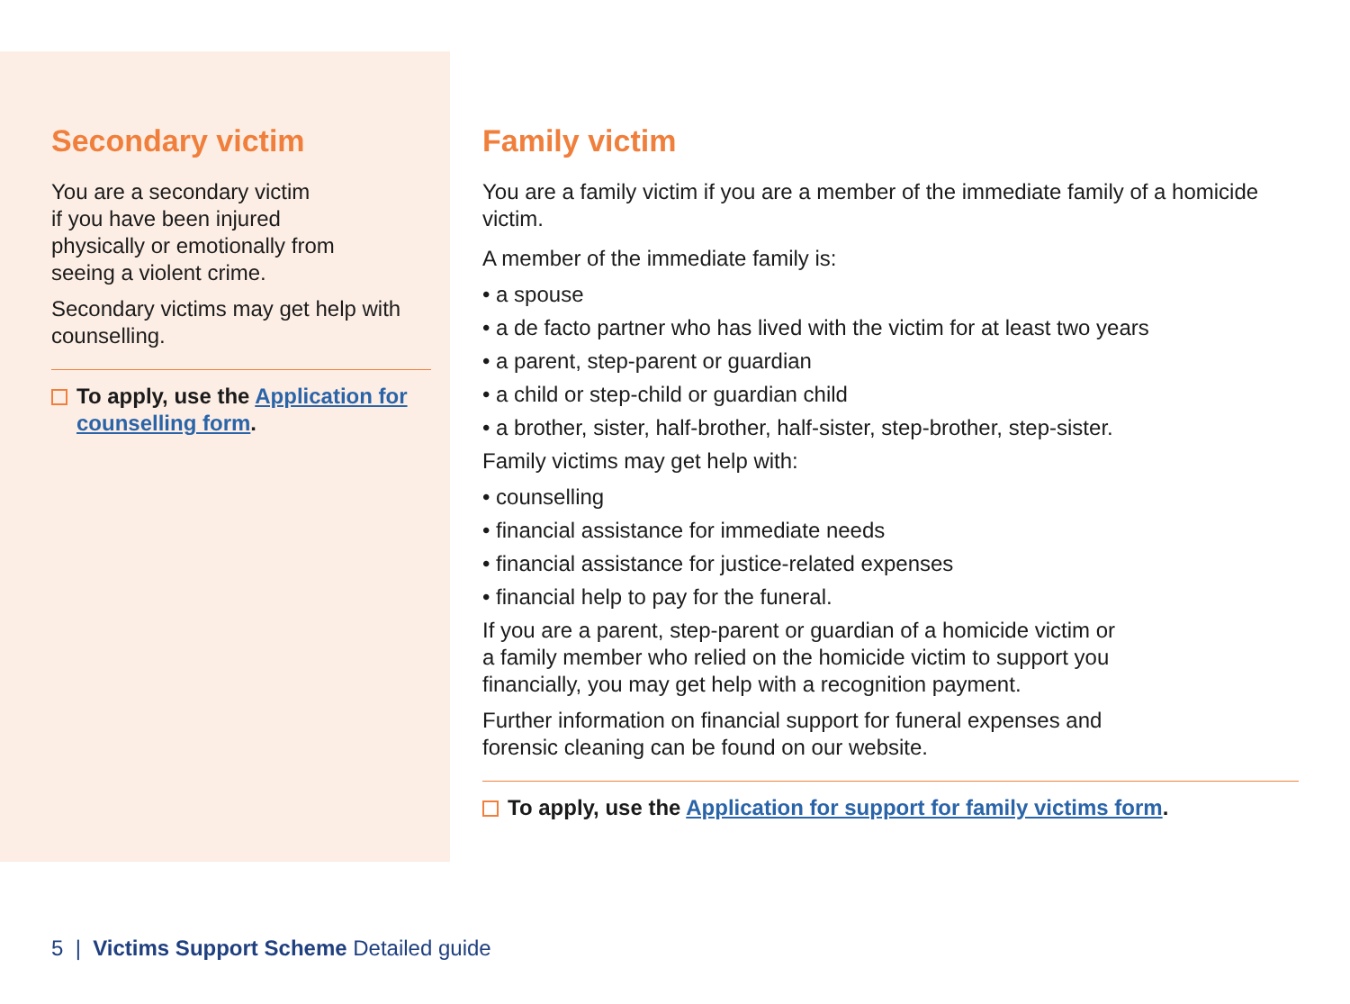Secondary victim
You are a secondary victim
if you have been injured
physically or emotionally from
seeing a violent crime.
Secondary victims may get help with counselling.
To apply, use the Application for counselling form.
Family victim
You are a family victim if you are a member of the immediate family of a homicide victim.
A member of the immediate family is:
• a spouse
• a de facto partner who has lived with the victim for at least two years
• a parent, step-parent or guardian
• a child or step-child or guardian child
• a brother, sister, half-brother, half-sister, step-brother, step-sister.
Family victims may get help with:
• counselling
• financial assistance for immediate needs
• financial assistance for justice-related expenses
• financial help to pay for the funeral.
If you are a parent, step-parent or guardian of a homicide victim or
a family member who relied on the homicide victim to support you
financially, you may get help with a recognition payment.
Further information on financial support for funeral expenses and
forensic cleaning can be found on our website.
To apply, use the Application for support for family victims form.
5 | Victims Support Scheme Detailed guide